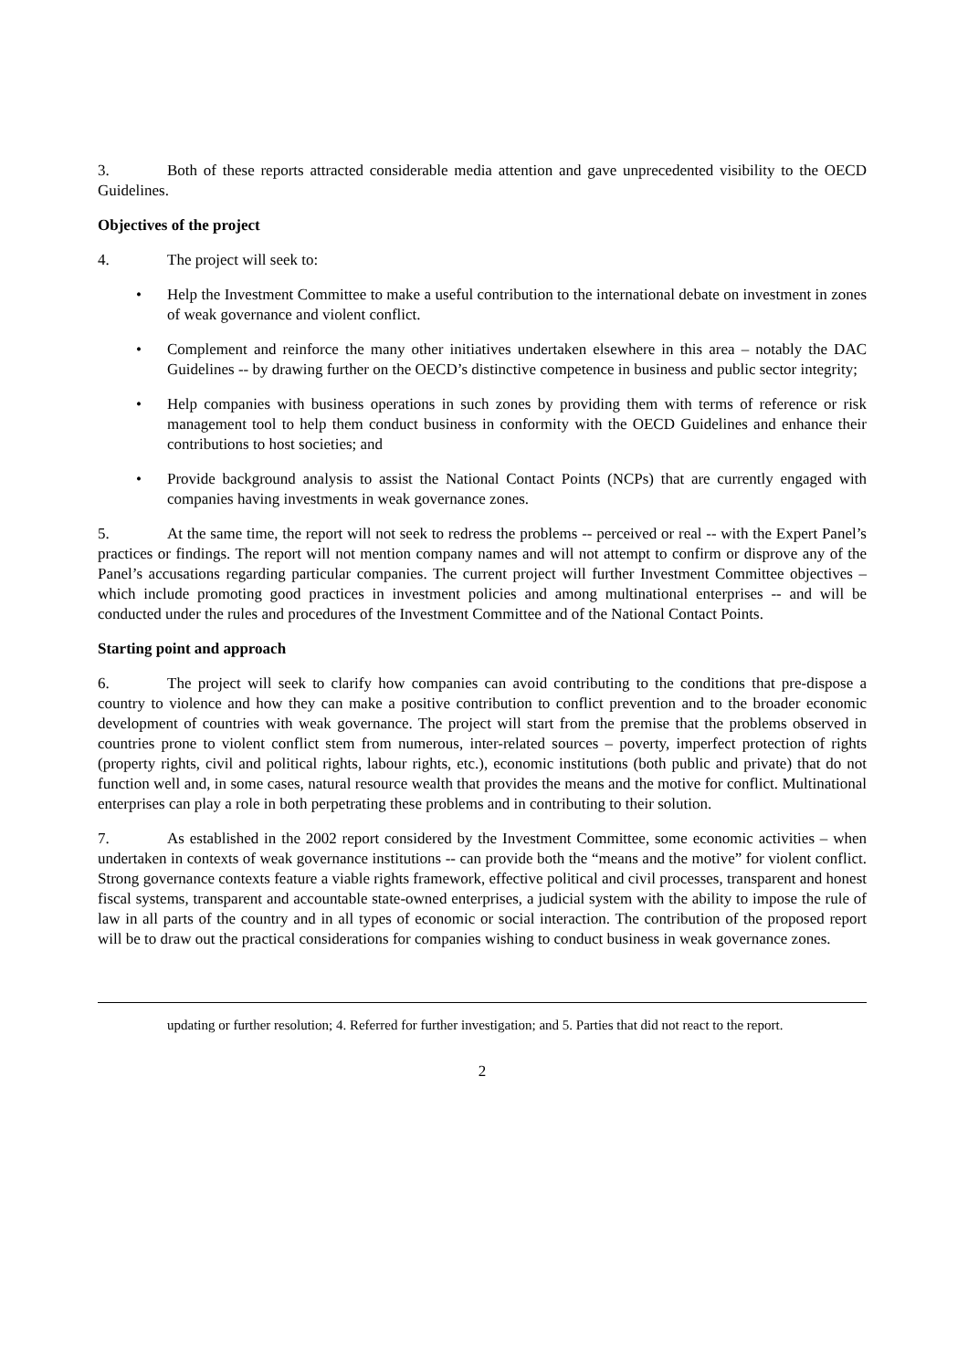3. Both of these reports attracted considerable media attention and gave unprecedented visibility to the OECD Guidelines.
Objectives of the project
4. The project will seek to:
• Help the Investment Committee to make a useful contribution to the international debate on investment in zones of weak governance and violent conflict.
• Complement and reinforce the many other initiatives undertaken elsewhere in this area – notably the DAC Guidelines -- by drawing further on the OECD’s distinctive competence in business and public sector integrity;
• Help companies with business operations in such zones by providing them with terms of reference or risk management tool to help them conduct business in conformity with the OECD Guidelines and enhance their contributions to host societies; and
• Provide background analysis to assist the National Contact Points (NCPs) that are currently engaged with companies having investments in weak governance zones.
5. At the same time, the report will not seek to redress the problems -- perceived or real -- with the Expert Panel’s practices or findings. The report will not mention company names and will not attempt to confirm or disprove any of the Panel’s accusations regarding particular companies. The current project will further Investment Committee objectives – which include promoting good practices in investment policies and among multinational enterprises -- and will be conducted under the rules and procedures of the Investment Committee and of the National Contact Points.
Starting point and approach
6. The project will seek to clarify how companies can avoid contributing to the conditions that pre-dispose a country to violence and how they can make a positive contribution to conflict prevention and to the broader economic development of countries with weak governance. The project will start from the premise that the problems observed in countries prone to violent conflict stem from numerous, inter-related sources – poverty, imperfect protection of rights (property rights, civil and political rights, labour rights, etc.), economic institutions (both public and private) that do not function well and, in some cases, natural resource wealth that provides the means and the motive for conflict. Multinational enterprises can play a role in both perpetrating these problems and in contributing to their solution.
7. As established in the 2002 report considered by the Investment Committee, some economic activities – when undertaken in contexts of weak governance institutions -- can provide both the “means and the motive” for violent conflict. Strong governance contexts feature a viable rights framework, effective political and civil processes, transparent and honest fiscal systems, transparent and accountable state-owned enterprises, a judicial system with the ability to impose the rule of law in all parts of the country and in all types of economic or social interaction. The contribution of the proposed report will be to draw out the practical considerations for companies wishing to conduct business in weak governance zones.
updating or further resolution; 4. Referred for further investigation; and 5. Parties that did not react to the report.
2